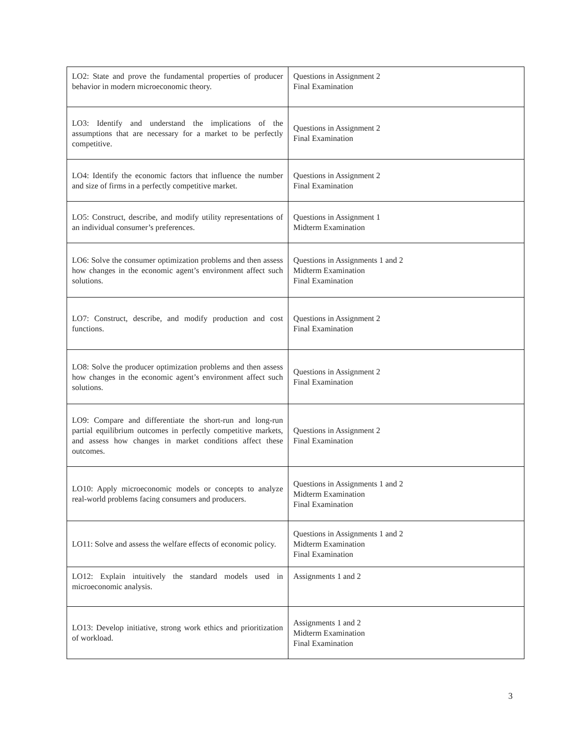| LO2: State and prove the fundamental properties of producer behavior in modern microeconomic theory. | Questions in Assignment 2 Final Examination |
| LO3: Identify and understand the implications of the assumptions that are necessary for a market to be perfectly competitive. | Questions in Assignment 2 Final Examination |
| LO4: Identify the economic factors that influence the number and size of firms in a perfectly competitive market. | Questions in Assignment 2 Final Examination |
| LO5: Construct, describe, and modify utility representations of an individual consumer’s preferences. | Questions in Assignment 1 Midterm Examination |
| LO6: Solve the consumer optimization problems and then assess how changes in the economic agent’s environment affect such solutions. | Questions in Assignments 1 and 2 Midterm Examination Final Examination |
| LO7: Construct, describe, and modify production and cost functions. | Questions in Assignment 2 Final Examination |
| LO8: Solve the producer optimization problems and then assess how changes in the economic agent’s environment affect such solutions. | Questions in Assignment 2 Final Examination |
| LO9: Compare and differentiate the short-run and long-run partial equilibrium outcomes in perfectly competitive markets, and assess how changes in market conditions affect these outcomes. | Questions in Assignment 2 Final Examination |
| LO10: Apply microeconomic models or concepts to analyze real-world problems facing consumers and producers. | Questions in Assignments 1 and 2 Midterm Examination Final Examination |
| LO11: Solve and assess the welfare effects of economic policy. | Questions in Assignments 1 and 2 Midterm Examination Final Examination |
| LO12: Explain intuitively the standard models used in microeconomic analysis. | Assignments 1 and 2 |
| LO13: Develop initiative, strong work ethics and prioritization of workload. | Assignments 1 and 2 Midterm Examination Final Examination |
3